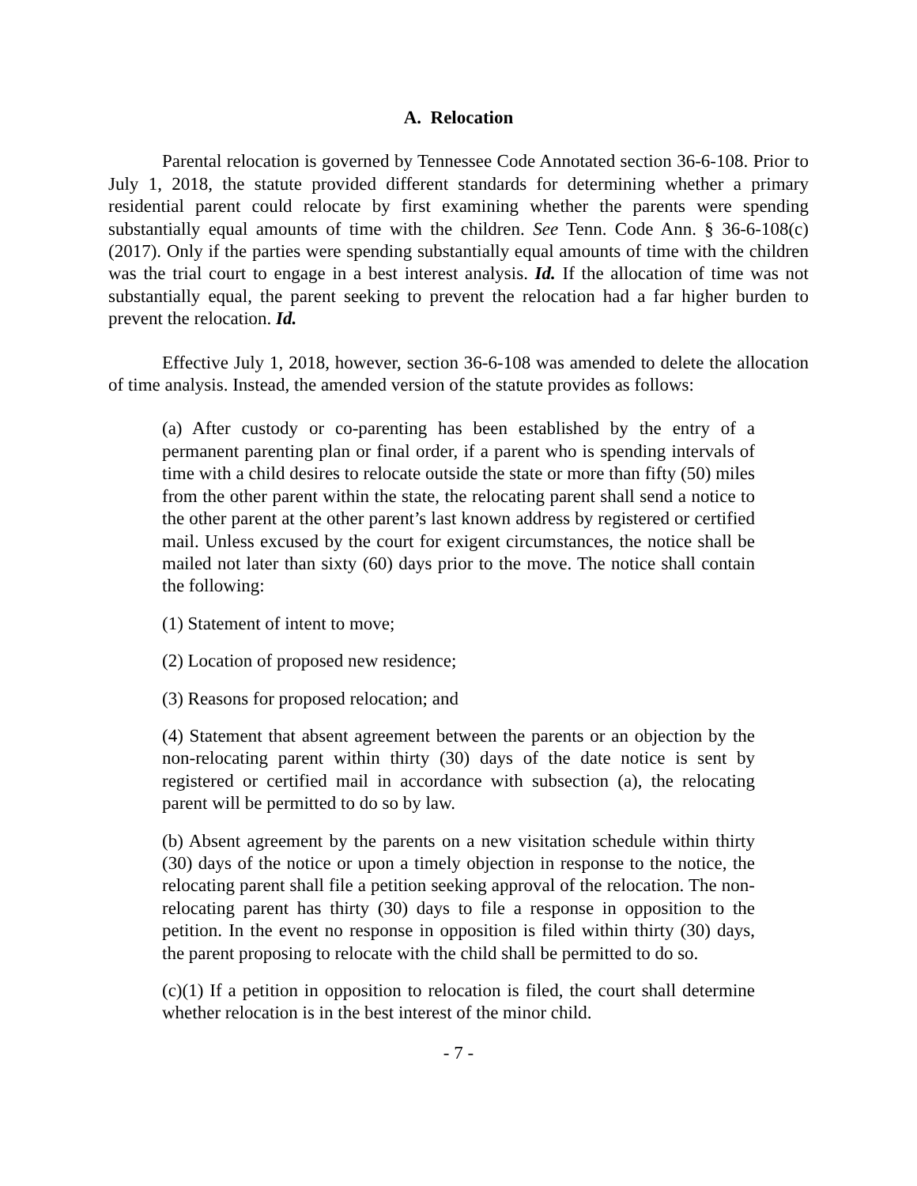A. Relocation
Parental relocation is governed by Tennessee Code Annotated section 36-6-108. Prior to July 1, 2018, the statute provided different standards for determining whether a primary residential parent could relocate by first examining whether the parents were spending substantially equal amounts of time with the children. See Tenn. Code Ann. § 36-6-108(c) (2017). Only if the parties were spending substantially equal amounts of time with the children was the trial court to engage in a best interest analysis. Id. If the allocation of time was not substantially equal, the parent seeking to prevent the relocation had a far higher burden to prevent the relocation. Id.
Effective July 1, 2018, however, section 36-6-108 was amended to delete the allocation of time analysis. Instead, the amended version of the statute provides as follows:
(a) After custody or co-parenting has been established by the entry of a permanent parenting plan or final order, if a parent who is spending intervals of time with a child desires to relocate outside the state or more than fifty (50) miles from the other parent within the state, the relocating parent shall send a notice to the other parent at the other parent’s last known address by registered or certified mail. Unless excused by the court for exigent circumstances, the notice shall be mailed not later than sixty (60) days prior to the move. The notice shall contain the following:
(1) Statement of intent to move;
(2) Location of proposed new residence;
(3) Reasons for proposed relocation; and
(4) Statement that absent agreement between the parents or an objection by the non-relocating parent within thirty (30) days of the date notice is sent by registered or certified mail in accordance with subsection (a), the relocating parent will be permitted to do so by law.
(b) Absent agreement by the parents on a new visitation schedule within thirty (30) days of the notice or upon a timely objection in response to the notice, the relocating parent shall file a petition seeking approval of the relocation. The non-relocating parent has thirty (30) days to file a response in opposition to the petition. In the event no response in opposition is filed within thirty (30) days, the parent proposing to relocate with the child shall be permitted to do so.
(c)(1) If a petition in opposition to relocation is filed, the court shall determine whether relocation is in the best interest of the minor child.
- 7 -